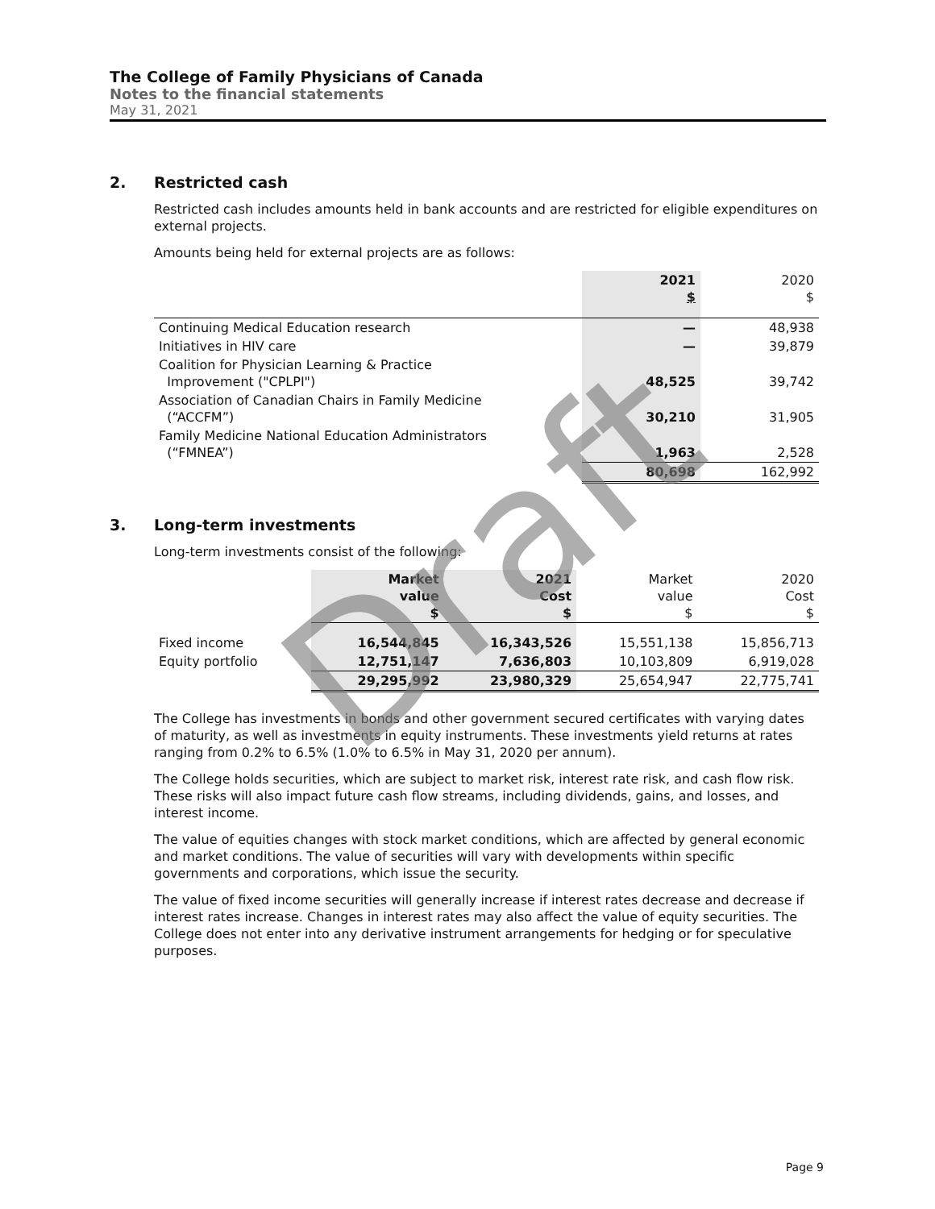The College of Family Physicians of Canada
Notes to the financial statements
May 31, 2021
2. Restricted cash
Restricted cash includes amounts held in bank accounts and are restricted for eligible expenditures on external projects.
Amounts being held for external projects are as follows:
| | 2021 $ | 2020 $ |
| --- | --- | --- |
| Continuing Medical Education research | — | 48,938 |
| Initiatives in HIV care | — | 39,879 |
| Coalition for Physician Learning & Practice Improvement ("CPLPI") | 48,525 | 39,742 |
| Association of Canadian Chairs in Family Medicine (“ACCFM”) | 30,210 | 31,905 |
| Family Medicine National Education Administrators (“FMNEA”) | 1,963 | 2,528 |
| | 80,698 | 162,992 |
3. Long-term investments
Long-term investments consist of the following:
| | Market value $ | 2021 Cost $ | Market value $ | 2020 Cost $ |
| --- | --- | --- | --- | --- |
| Fixed income | 16,544,845 | 16,343,526 | 15,551,138 | 15,856,713 |
| Equity portfolio | 12,751,147 | 7,636,803 | 10,103,809 | 6,919,028 |
| | 29,295,992 | 23,980,329 | 25,654,947 | 22,775,741 |
The College has investments in bonds and other government secured certificates with varying dates of maturity, as well as investments in equity instruments. These investments yield returns at rates ranging from 0.2% to 6.5% (1.0% to 6.5% in May 31, 2020 per annum).
The College holds securities, which are subject to market risk, interest rate risk, and cash flow risk. These risks will also impact future cash flow streams, including dividends, gains, and losses, and interest income.
The value of equities changes with stock market conditions, which are affected by general economic and market conditions. The value of securities will vary with developments within specific governments and corporations, which issue the security.
The value of fixed income securities will generally increase if interest rates decrease and decrease if interest rates increase. Changes in interest rates may also affect the value of equity securities. The College does not enter into any derivative instrument arrangements for hedging or for speculative purposes.
Draft
Page 9